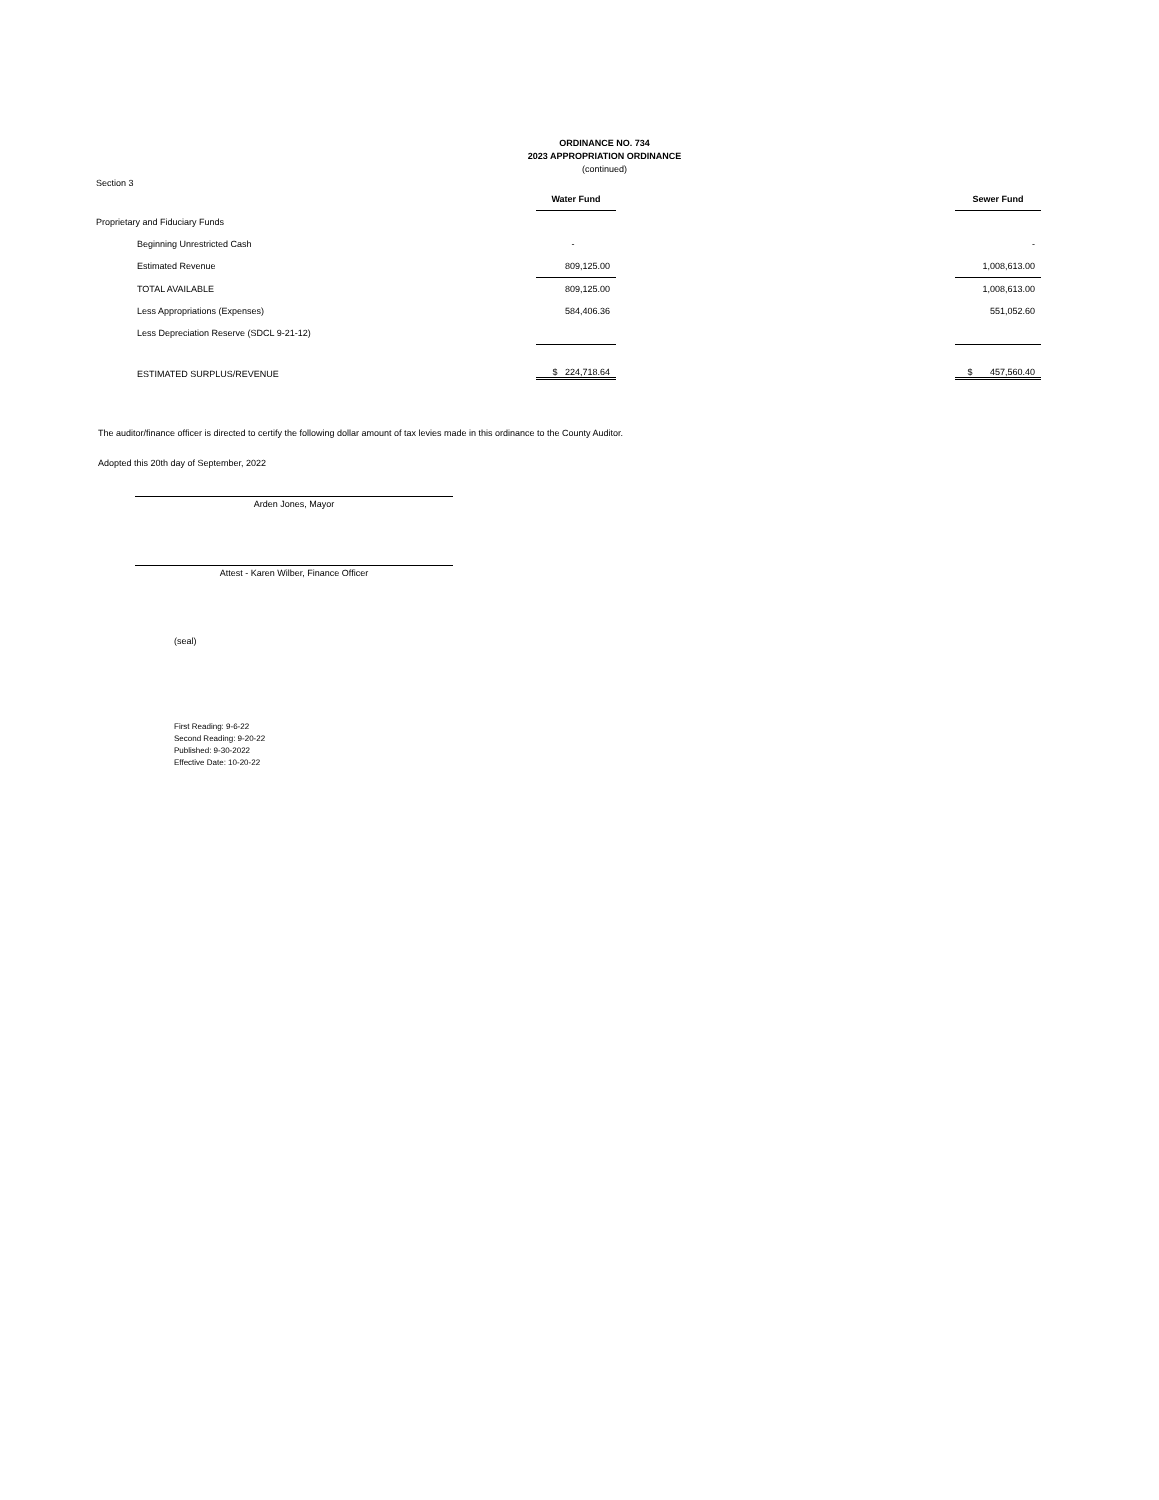ORDINANCE NO. 734
2023 APPROPRIATION ORDINANCE
(continued)
Section 3
| | Water Fund | | Sewer Fund |
| Proprietary and Fiduciary Funds | | | |
| Beginning Unrestricted Cash | - | | - |
| Estimated Revenue | 809,125.00 | | 1,008,613.00 |
| TOTAL AVAILABLE | 809,125.00 | | 1,008,613.00 |
| Less Appropriations (Expenses) | 584,406.36 | | 551,052.60 |
| Less Depreciation Reserve (SDCL 9-21-12) | | | |
| ESTIMATED SURPLUS/REVENUE | $ 224,718.64 | | $ 457,560.40 |
The auditor/finance officer is directed to certify the following dollar amount of tax levies made in this ordinance to the County Auditor.
Adopted this 20th day of September, 2022
Arden Jones, Mayor
Attest - Karen Wilber, Finance Officer
(seal)
First Reading: 9-6-22
Second Reading: 9-20-22
Published: 9-30-2022
Effective Date: 10-20-22